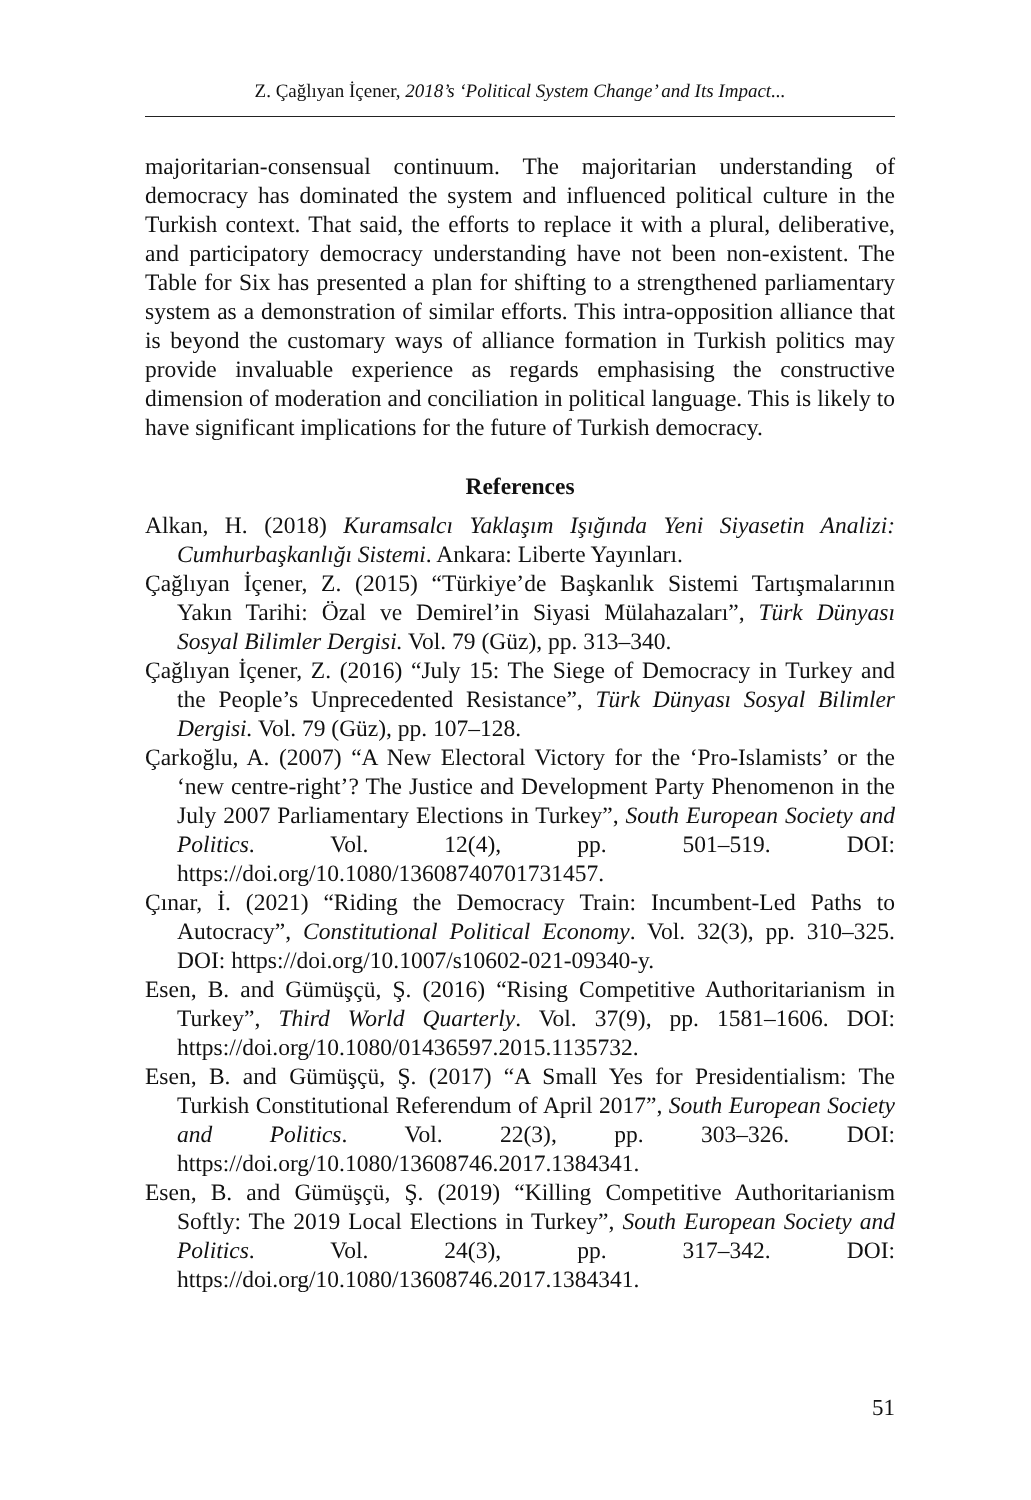Z. Çağlıyan İçener, 2018’s ‘Political System Change’ and Its Impact...
majoritarian-consensual continuum. The majoritarian understanding of democracy has dominated the system and influenced political culture in the Turkish context. That said, the efforts to replace it with a plural, deliberative, and participatory democracy understanding have not been non-existent. The Table for Six has presented a plan for shifting to a strengthened parliamentary system as a demonstration of similar efforts. This intra-opposition alliance that is beyond the customary ways of alliance formation in Turkish politics may provide invaluable experience as regards emphasising the constructive dimension of moderation and conciliation in political language. This is likely to have significant implications for the future of Turkish democracy.
References
Alkan, H. (2018) Kuramsalcı Yaklaşım Işığında Yeni Siyasetin Analizi: Cumhurbaşkanlığı Sistemi. Ankara: Liberte Yayınları.
Çağlıyan İçener, Z. (2015) “Türkiye’de Başkanlık Sistemi Tartışmalarının Yakın Tarihi: Özal ve Demirel’in Siyasi Mülahazaları”, Türk Dünyası Sosyal Bilimler Dergisi. Vol. 79 (Güz), pp. 313–340.
Çağlıyan İçener, Z. (2016) “July 15: The Siege of Democracy in Turkey and the People’s Unprecedented Resistance”, Türk Dünyası Sosyal Bilimler Dergisi. Vol. 79 (Güz), pp. 107–128.
Çarkoğlu, A. (2007) “A New Electoral Victory for the ‘Pro-Islamists’ or the ‘new centre-right’? The Justice and Development Party Phenomenon in the July 2007 Parliamentary Elections in Turkey”, South European Society and Politics. Vol. 12(4), pp. 501–519. DOI: https://doi.org/10.1080/13608740701731457.
Çınar, İ. (2021) “Riding the Democracy Train: Incumbent-Led Paths to Autocracy”, Constitutional Political Economy. Vol. 32(3), pp. 310–325. DOI: https://doi.org/10.1007/s10602-021-09340-y.
Esen, B. and Gümüşçü, Ş. (2016) “Rising Competitive Authoritarianism in Turkey”, Third World Quarterly. Vol. 37(9), pp. 1581–1606. DOI: https://doi.org/10.1080/01436597.2015.1135732.
Esen, B. and Gümüşçü, Ş. (2017) “A Small Yes for Presidentialism: The Turkish Constitutional Referendum of April 2017”, South European Society and Politics. Vol. 22(3), pp. 303–326. DOI: https://doi.org/10.1080/13608746.2017.1384341.
Esen, B. and Gümüşçü, Ş. (2019) “Killing Competitive Authoritarianism Softly: The 2019 Local Elections in Turkey”, South European Society and Politics. Vol. 24(3), pp. 317–342. DOI: https://doi.org/10.1080/13608746.2017.1384341.
51